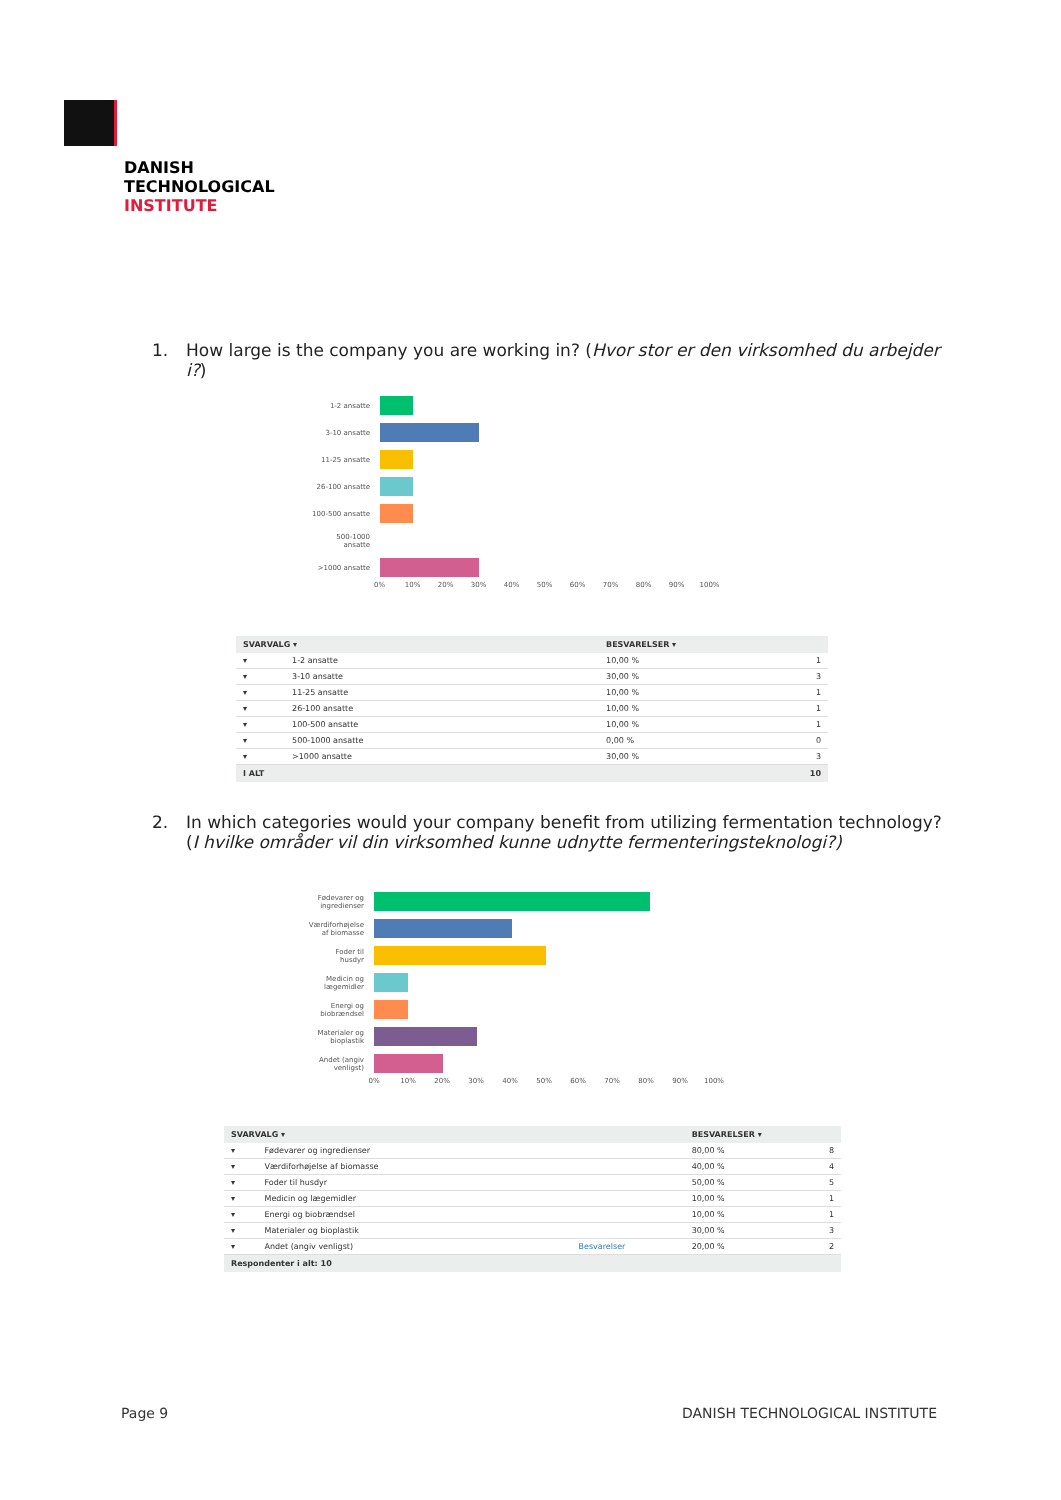DANISH
TECHNOLOGICAL
INSTITUTE
1. How large is the company you are working in? (Hvor stor er den virksomhed du arbejder i?)
1-2 ansatte
3-10 ansatte
11-25 ansatte
26-100 ansatte
100-500 ansatte
500-1000
ansatte
>1000 ansatte
0% 10% 20% 30% 40% 50% 60% 70% 80% 90% 100%
| SVARVALG ▾ | | BESVARELSER ▾ | |
| --- | --- | --- | --- |
| ▾ | 1-2 ansatte | 10,00 % | 1 |
| ▾ | 3-10 ansatte | 30,00 % | 3 |
| ▾ | 11-25 ansatte | 10,00 % | 1 |
| ▾ | 26-100 ansatte | 10,00 % | 1 |
| ▾ | 100-500 ansatte | 10,00 % | 1 |
| ▾ | 500-1000 ansatte | 0,00 % | 0 |
| ▾ | >1000 ansatte | 30,00 % | 3 |
| I ALT | | | 10 |
2. In which categories would your company benefit from utilizing fermentation technology? (I hvilke områder vil din virksomhed kunne udnytte fermenteringsteknologi?)
Fødevarer og
ingredienser
Værdiforhøjelse
af biomasse
Foder til
husdyr
Medicin og
lægemidler
Energi og
biobrændsel
Materialer og
bioplastik
Andet (angiv
venligst)
0% 10% 20% 30% 40% 50% 60% 70% 80% 90% 100%
| SVARVALG ▾ | | | BESVARELSER ▾ | |
| --- | --- | --- | --- | --- |
| ▾ | Fødevarer og ingredienser | | 80,00 % | 8 |
| ▾ | Værdiforhøjelse af biomasse | | 40,00 % | 4 |
| ▾ | Foder til husdyr | | 50,00 % | 5 |
| ▾ | Medicin og lægemidler | | 10,00 % | 1 |
| ▾ | Energi og biobrændsel | | 10,00 % | 1 |
| ▾ | Materialer og bioplastik | | 30,00 % | 3 |
| ▾ | Andet (angiv venligst) | Besvarelser | 20,00 % | 2 |
| Respondenter i alt: 10 | | | | |
Page 9 DANISH TECHNOLOGICAL INSTITUTE